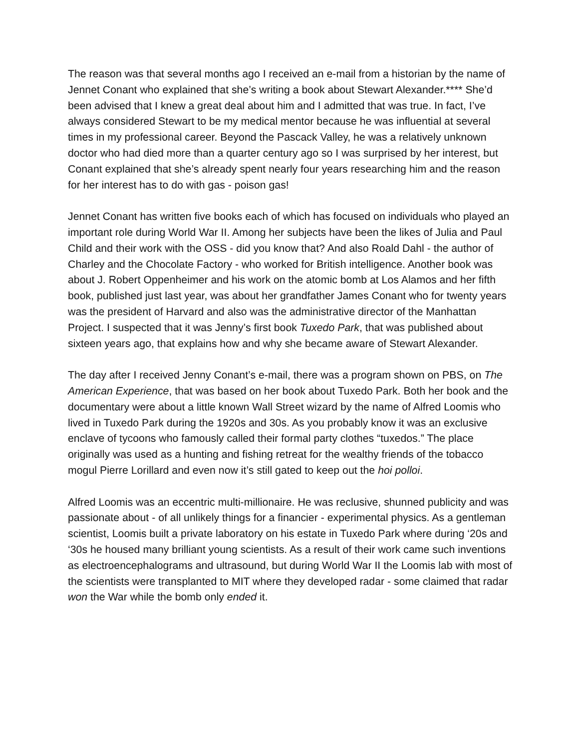The reason was that several months ago I received an e-mail from a historian by the name of Jennet Conant who explained that she’s writing a book about Stewart Alexander.**** She’d been advised that I knew a great deal about him and I admitted that was true. In fact, I’ve always considered Stewart to be my medical mentor because he was influential at several times in my professional career. Beyond the Pascack Valley, he was a relatively unknown doctor who had died more than a quarter century ago so I was surprised by her interest, but Conant explained that she’s already spent nearly four years researching him and the reason for her interest has to do with gas - poison gas!
Jennet Conant has written five books each of which has focused on individuals who played an important role during World War II. Among her subjects have been the likes of Julia and Paul Child and their work with the OSS - did you know that? And also Roald Dahl - the author of Charley and the Chocolate Factory - who worked for British intelligence. Another book was about J. Robert Oppenheimer and his work on the atomic bomb at Los Alamos and her fifth book, published just last year, was about her grandfather James Conant who for twenty years was the president of Harvard and also was the administrative director of the Manhattan Project. I suspected that it was Jenny’s first book Tuxedo Park, that was published about sixteen years ago, that explains how and why she became aware of Stewart Alexander.
The day after I received Jenny Conant’s e-mail, there was a program shown on PBS, on The American Experience, that was based on her book about Tuxedo Park. Both her book and the documentary were about a little known Wall Street wizard by the name of Alfred Loomis who lived in Tuxedo Park during the 1920s and 30s. As you probably know it was an exclusive enclave of tycoons who famously called their formal party clothes “tuxedos.” The place originally was used as a hunting and fishing retreat for the wealthy friends of the tobacco mogul Pierre Lorillard and even now it’s still gated to keep out the hoi polloi.
Alfred Loomis was an eccentric multi-millionaire. He was reclusive, shunned publicity and was passionate about - of all unlikely things for a financier - experimental physics. As a gentleman scientist, Loomis built a private laboratory on his estate in Tuxedo Park where during ‘20s and ‘30s he housed many brilliant young scientists. As a result of their work came such inventions as electroencephalograms and ultrasound, but during World War II the Loomis lab with most of the scientists were transplanted to MIT where they developed radar - some claimed that radar won the War while the bomb only ended it.